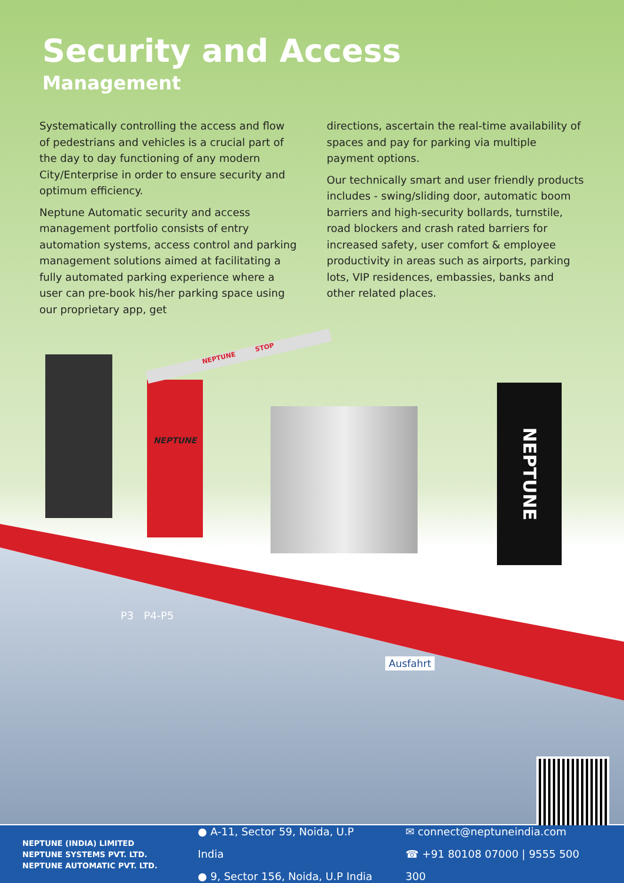Security and Access
Management
Systematically controlling the access and flow of pedestrians and vehicles is a crucial part of the day to day functioning of any modern City/Enterprise in order to ensure security and optimum efficiency.
Neptune Automatic security and access management portfolio consists of entry automation systems, access control and parking management solutions aimed at facilitating a fully automated parking experience where a user can pre-book his/her parking space using our proprietary app, get
directions, ascertain the real-time availability of spaces and pay for parking via multiple payment options.
Our technically smart and user friendly products includes - swing/sliding door, automatic boom barriers and high-security bollards, turnstile, road blockers and crash rated barriers for increased safety, user comfort & employee productivity in areas such as airports, parking lots, VIP residences, embassies, banks and other related places.
NEPTUNE
NEPTUNE STOP
NEPTUNE
P3 P4-P5
Ausfahrt
NEPTUNE (INDIA) LIMITED
NEPTUNE SYSTEMS PVT. LTD.
NEPTUNE AUTOMATIC PVT. LTD.
● A-11, Sector 59, Noida, U.P India
● 9, Sector 156, Noida, U.P India
✉ connect@neptuneindia.com
☎ +91 80108 07000 | 9555 500 300